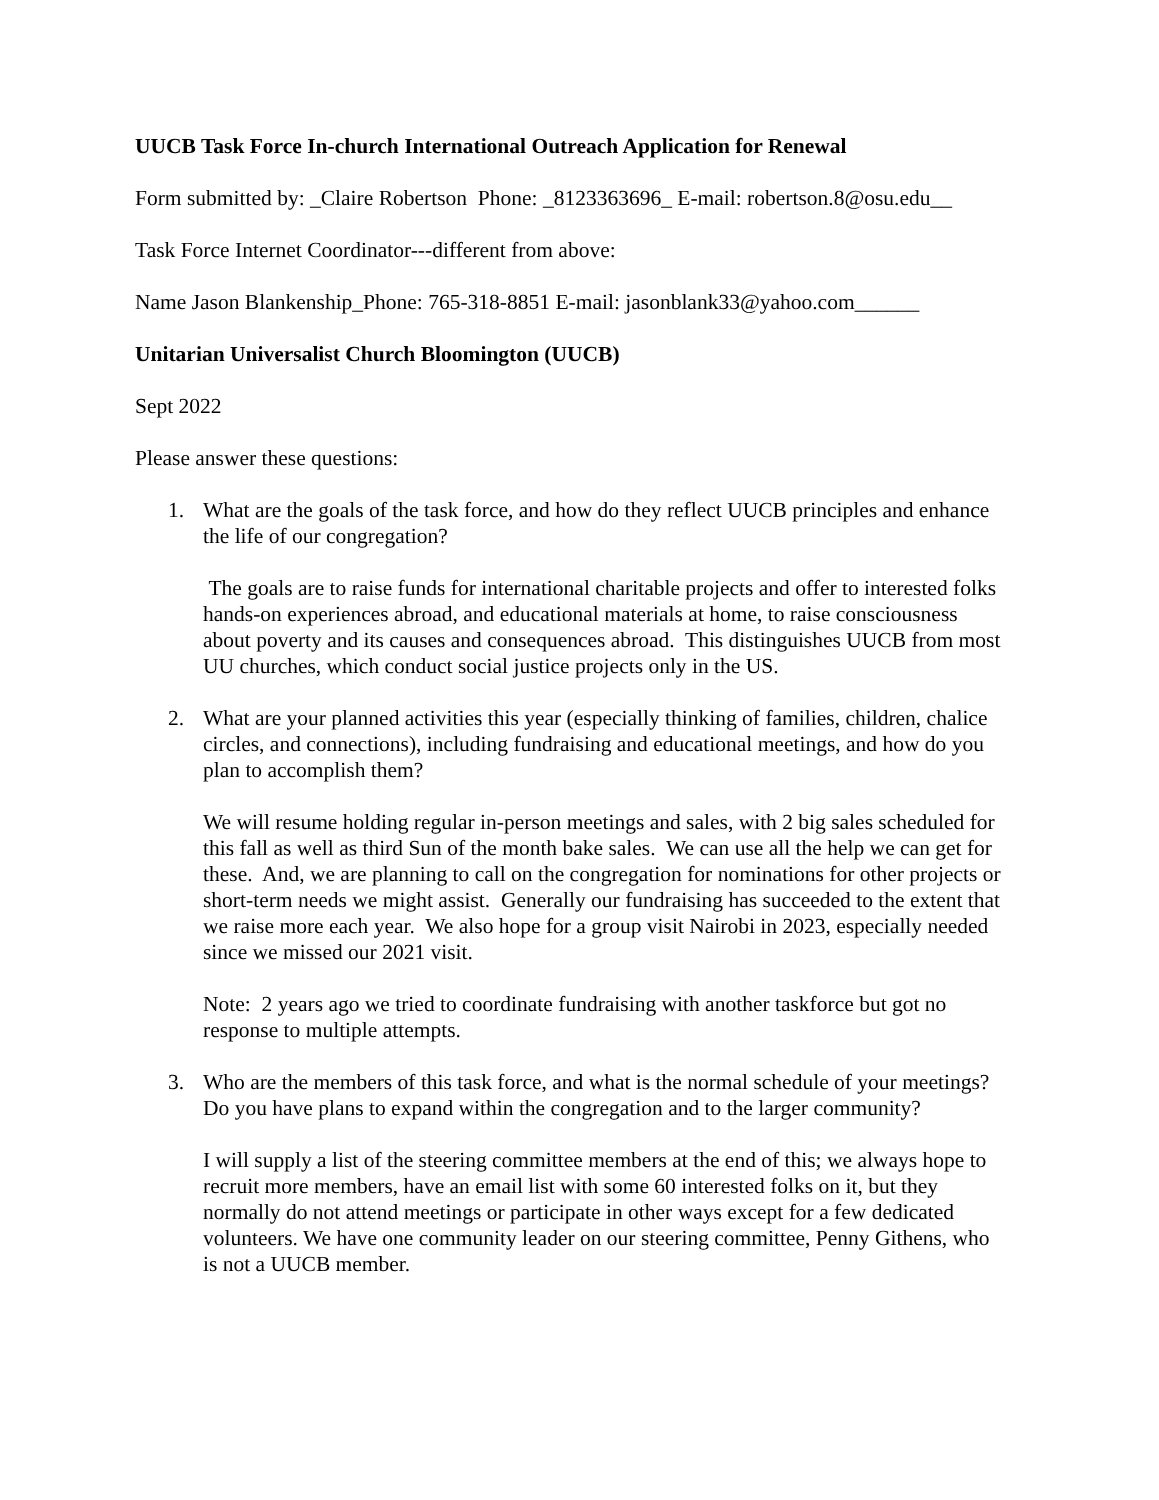UUCB Task Force In-church International Outreach Application for Renewal
Form submitted by: _Claire Robertson Phone: _8123363696_ E-mail: robertson.8@osu.edu__
Task Force Internet Coordinator---different from above:
Name Jason Blankenship_Phone: 765-318-8851 E-mail: jasonblank33@yahoo.com______
Unitarian Universalist Church Bloomington (UUCB)
Sept 2022
Please answer these questions:
1. What are the goals of the task force, and how do they reflect UUCB principles and enhance the life of our congregation?
The goals are to raise funds for international charitable projects and offer to interested folks hands-on experiences abroad, and educational materials at home, to raise consciousness about poverty and its causes and consequences abroad. This distinguishes UUCB from most UU churches, which conduct social justice projects only in the US.
2. What are your planned activities this year (especially thinking of families, children, chalice circles, and connections), including fundraising and educational meetings, and how do you plan to accomplish them?
We will resume holding regular in-person meetings and sales, with 2 big sales scheduled for this fall as well as third Sun of the month bake sales. We can use all the help we can get for these. And, we are planning to call on the congregation for nominations for other projects or short-term needs we might assist. Generally our fundraising has succeeded to the extent that we raise more each year. We also hope for a group visit Nairobi in 2023, especially needed since we missed our 2021 visit.
Note: 2 years ago we tried to coordinate fundraising with another taskforce but got no response to multiple attempts.
3. Who are the members of this task force, and what is the normal schedule of your meetings? Do you have plans to expand within the congregation and to the larger community?
I will supply a list of the steering committee members at the end of this; we always hope to recruit more members, have an email list with some 60 interested folks on it, but they normally do not attend meetings or participate in other ways except for a few dedicated volunteers. We have one community leader on our steering committee, Penny Githens, who is not a UUCB member.